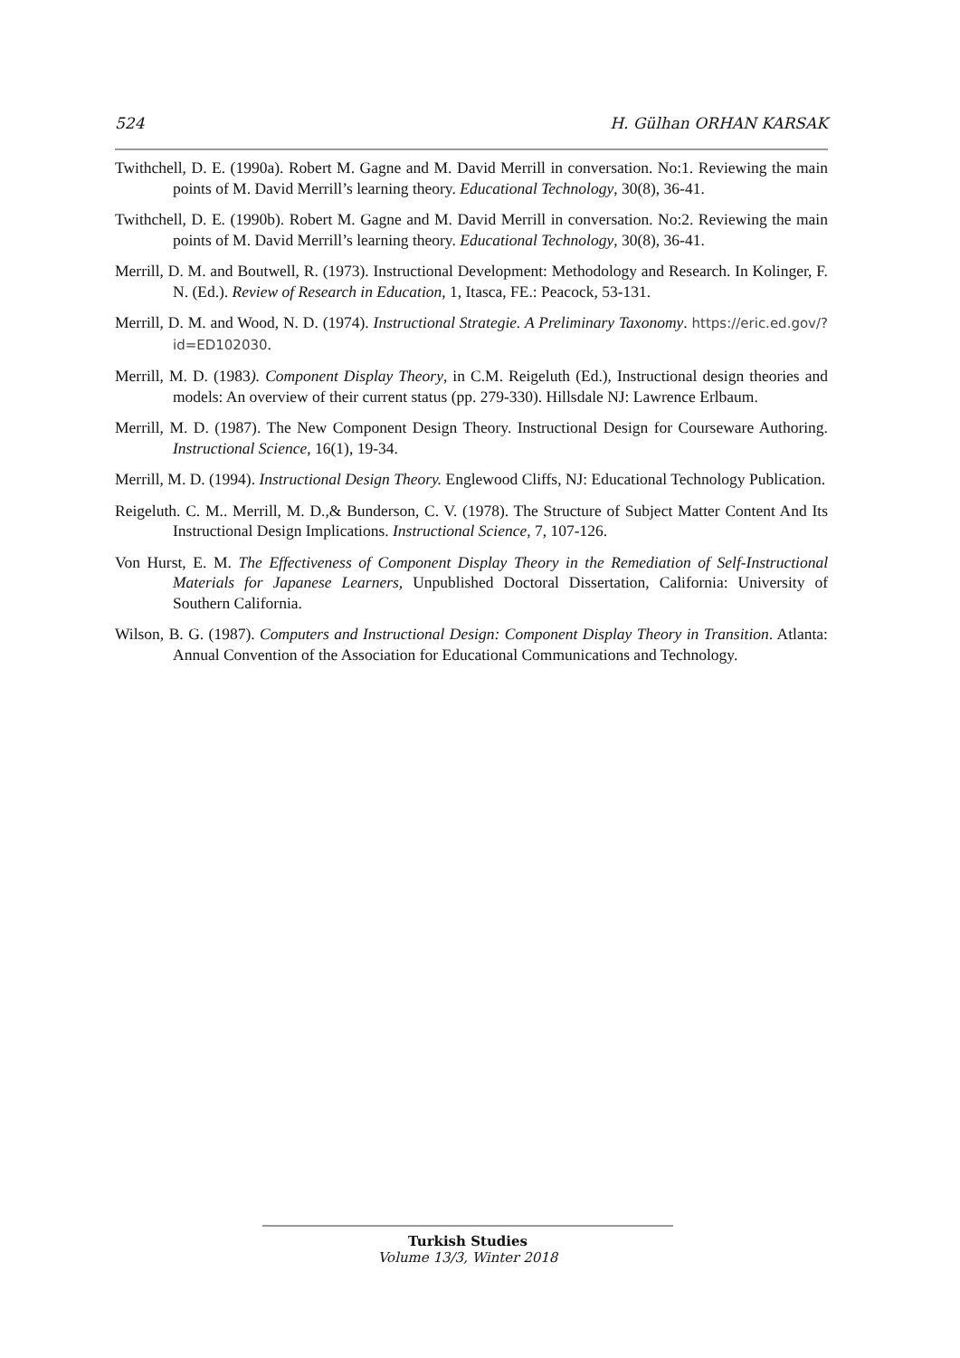524 H. Gülhan ORHAN KARSAK
Twithchell, D. E. (1990a). Robert M. Gagne and M. David Merrill in conversation. No:1. Reviewing the main points of M. David Merrill’s learning theory. Educational Technology, 30(8), 36-41.
Twithchell, D. E. (1990b). Robert M. Gagne and M. David Merrill in conversation. No:2. Reviewing the main points of M. David Merrill’s learning theory. Educational Technology, 30(8), 36-41.
Merrill, D. M. and Boutwell, R. (1973). Instructional Development: Methodology and Research. In Kolinger, F. N. (Ed.). Review of Research in Education, 1, Itasca, FE.: Peacock, 53-131.
Merrill, D. M. and Wood, N. D. (1974). Instructional Strategie. A Preliminary Taxonomy. https://eric.ed.gov/?id=ED102030.
Merrill, M. D. (1983). Component Display Theory, in C.M. Reigeluth (Ed.), Instructional design theories and models: An overview of their current status (pp. 279-330). Hillsdale NJ: Lawrence Erlbaum.
Merrill, M. D. (1987). The New Component Design Theory. Instructional Design for Courseware Authoring. Instructional Science, 16(1), 19-34.
Merrill, M. D. (1994). Instructional Design Theory. Englewood Cliffs, NJ: Educational Technology Publication.
Reigeluth. C. M.. Merrill, M. D.,& Bunderson, C. V. (1978). The Structure of Subject Matter Content And Its Instructional Design Implications. Instructional Science, 7, 107-126.
Von Hurst, E. M. The Effectiveness of Component Display Theory in the Remediation of Self-Instructional Materials for Japanese Learners, Unpublished Doctoral Dissertation, California: University of Southern California.
Wilson, B. G. (1987). Computers and Instructional Design: Component Display Theory in Transition. Atlanta: Annual Convention of the Association for Educational Communications and Technology.
Turkish Studies
Volume 13/3, Winter 2018